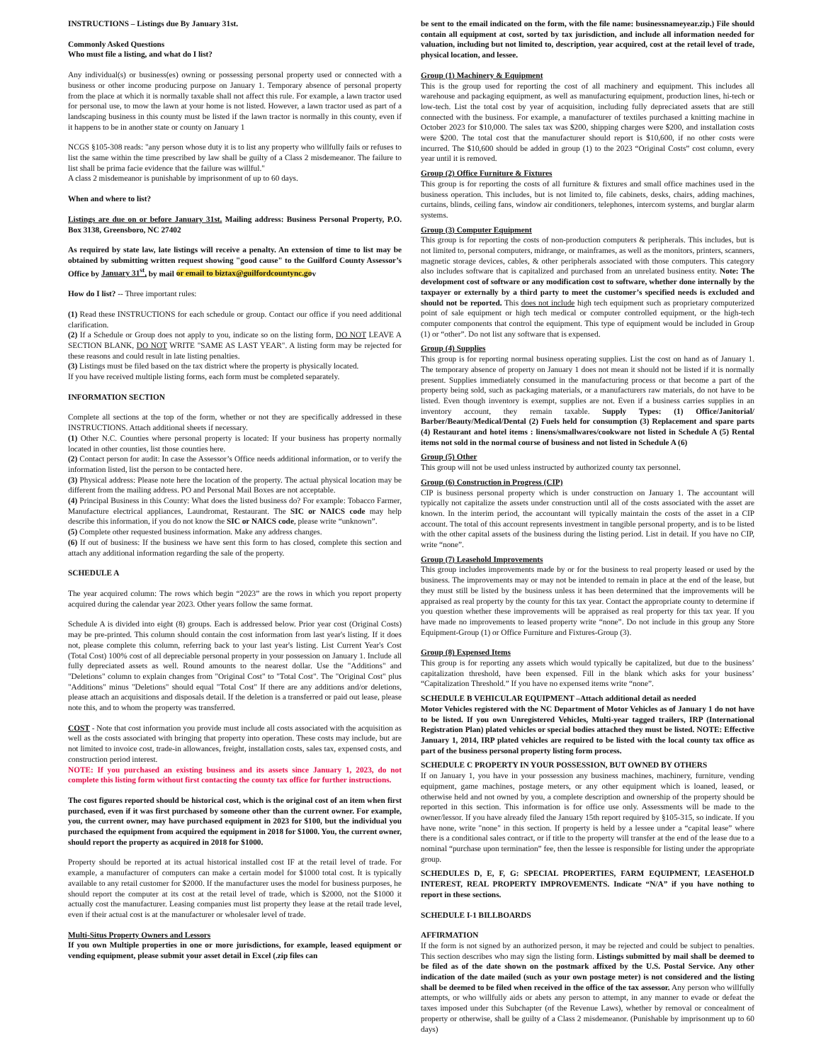INSTRUCTIONS – Listings due By January 31st.
Commonly Asked Questions
Who must file a listing, and what do I list?
Any individual(s) or business(es) owning or possessing personal property used or connected with a business or other income producing purpose on January 1. Temporary absence of personal property from the place at which it is normally taxable shall not affect this rule. For example, a lawn tractor used for personal use, to mow the lawn at your home is not listed. However, a lawn tractor used as part of a landscaping business in this county must be listed if the lawn tractor is normally in this county, even if it happens to be in another state or county on January 1
NCGS §105-308 reads: "any person whose duty it is to list any property who willfully fails or refuses to list the same within the time prescribed by law shall be guilty of a Class 2 misdemeanor. The failure to list shall be prima facie evidence that the failure was willful."
A class 2 misdemeanor is punishable by imprisonment of up to 60 days.
When and where to list?
Listings are due on or before January 31st. Mailing address: Business Personal Property, P.O. Box 3138, Greensboro, NC 27402
As required by state law, late listings will receive a penalty. An extension of time to list may be obtained by submitting written request showing "good cause" to the Guilford County Assessor’s Office by January 31<sup>st</sup>, by mail or email to biztax@guilfordcountync.gov
How do I list? -- Three important rules:
(1) Read these INSTRUCTIONS for each schedule or group. Contact our office if you need additional clarification.
(2) If a Schedule or Group does not apply to you, indicate so on the listing form, DO NOT LEAVE A SECTION BLANK, DO NOT WRITE "SAME AS LAST YEAR". A listing form may be rejected for these reasons and could result in late listing penalties.
(3) Listings must be filed based on the tax district where the property is physically located.
If you have received multiple listing forms, each form must be completed separately.
INFORMATION SECTION
Complete all sections at the top of the form, whether or not they are specifically addressed in these INSTRUCTIONS. Attach additional sheets if necessary.
(1) Other N.C. Counties where personal property is located: If your business has property normally located in other counties, list those counties here.
(2) Contact person for audit: In case the Assessor’s Office needs additional information, or to verify the information listed, list the person to be contacted here.
(3) Physical address: Please note here the location of the property. The actual physical location may be different from the mailing address. PO and Personal Mail Boxes are not acceptable.
(4) Principal Business in this County: What does the listed business do? For example: Tobacco Farmer, Manufacture electrical appliances, Laundromat, Restaurant. The SIC or NAICS code may help describe this information, if you do not know the SIC or NAICS code, please write “unknown”.
(5) Complete other requested business information. Make any address changes.
(6) If out of business: If the business we have sent this form to has closed, complete this section and attach any additional information regarding the sale of the property.
SCHEDULE A
The year acquired column: The rows which begin “2023” are the rows in which you report property acquired during the calendar year 2023. Other years follow the same format.
Schedule A is divided into eight (8) groups. Each is addressed below. Prior year cost (Original Costs) may be pre-printed. This column should contain the cost information from last year's listing. If it does not, please complete this column, referring back to your last year's listing. List Current Year's Cost (Total Cost) 100% cost of all depreciable personal property in your possession on January 1. Include all fully depreciated assets as well. Round amounts to the nearest dollar. Use the "Additions" and "Deletions" column to explain changes from "Original Cost" to "Total Cost". The "Original Cost" plus "Additions" minus "Deletions" should equal "Total Cost" If there are any additions and/or deletions, please attach an acquisitions and disposals detail. If the deletion is a transferred or paid out lease, please note this, and to whom the property was transferred.
COST - Note that cost information you provide must include all costs associated with the acquisition as well as the costs associated with bringing that property into operation. These costs may include, but are not limited to invoice cost, trade-in allowances, freight, installation costs, sales tax, expensed costs, and construction period interest.
NOTE: If you purchased an existing business and its assets since January 1, 2023, do not complete this listing form without first contacting the county tax office for further instructions.
The cost figures reported should be historical cost, which is the original cost of an item when first purchased, even if it was first purchased by someone other than the current owner. For example, you, the current owner, may have purchased equipment in 2023 for $100, but the individual you purchased the equipment from acquired the equipment in 2018 for $1000. You, the current owner, should report the property as acquired in 2018 for $1000.
Property should be reported at its actual historical installed cost IF at the retail level of trade. For example, a manufacturer of computers can make a certain model for $1000 total cost. It is typically available to any retail customer for $2000. If the manufacturer uses the model for business purposes, he should report the computer at its cost at the retail level of trade, which is $2000, not the $1000 it actually cost the manufacturer. Leasing companies must list property they lease at the retail trade level, even if their actual cost is at the manufacturer or wholesaler level of trade.
Multi-Situs Property Owners and Lessors
If you own Multiple properties in one or more jurisdictions, for example, leased equipment or vending equipment, please submit your asset detail in Excel (.zip files can
be sent to the email indicated on the form, with the file name: businessnameyear.zip.) File should contain all equipment at cost, sorted by tax jurisdiction, and include all information needed for valuation, including but not limited to, description, year acquired, cost at the retail level of trade, physical location, and lessee.
Group (1) Machinery & Equipment
This is the group used for reporting the cost of all machinery and equipment. This includes all warehouse and packaging equipment, as well as manufacturing equipment, production lines, hi-tech or low-tech. List the total cost by year of acquisition, including fully depreciated assets that are still connected with the business. For example, a manufacturer of textiles purchased a knitting machine in October 2023 for $10,000. The sales tax was $200, shipping charges were $200, and installation costs were $200. The total cost that the manufacturer should report is $10,600, if no other costs were incurred. The $10,600 should be added in group (1) to the 2023 “Original Costs” cost column, every year until it is removed.
Group (2) Office Furniture & Fixtures
This group is for reporting the costs of all furniture & fixtures and small office machines used in the business operation. This includes, but is not limited to, file cabinets, desks, chairs, adding machines, curtains, blinds, ceiling fans, window air conditioners, telephones, intercom systems, and burglar alarm systems.
Group (3) Computer Equipment
This group is for reporting the costs of non-production computers & peripherals. This includes, but is not limited to, personal computers, midrange, or mainframes, as well as the monitors, printers, scanners, magnetic storage devices, cables, & other peripherals associated with those computers. This category also includes software that is capitalized and purchased from an unrelated business entity. Note: The development cost of software or any modification cost to software, whether done internally by the taxpayer or externally by a third party to meet the customer’s specified needs is excluded and should not be reported. This does not include high tech equipment such as proprietary computerized point of sale equipment or high tech medical or computer controlled equipment, or the high-tech computer components that control the equipment. This type of equipment would be included in Group (1) or “other”. Do not list any software that is expensed.
Group (4) Supplies
This group is for reporting normal business operating supplies. List the cost on hand as of January 1. The temporary absence of property on January 1 does not mean it should not be listed if it is normally present. Supplies immediately consumed in the manufacturing process or that become a part of the property being sold, such as packaging materials, or a manufacturers raw materials, do not have to be listed. Even though inventory is exempt, supplies are not. Even if a business carries supplies in an inventory account, they remain taxable. Supply Types: (1) Office/Janitorial/ Barber/Beauty/Medical/Dental (2) Fuels held for consumption (3) Replacement and spare parts (4) Restaurant and hotel items : linens/smallwares/cookware not listed in Schedule A (5) Rental items not sold in the normal course of business and not listed in Schedule A (6)
Group (5) Other
This group will not be used unless instructed by authorized county tax personnel.
Group (6) Construction in Progress (CIP)
CIP is business personal property which is under construction on January 1. The accountant will typically not capitalize the assets under construction until all of the costs associated with the asset are known. In the interim period, the accountant will typically maintain the costs of the asset in a CIP account. The total of this account represents investment in tangible personal property, and is to be listed with the other capital assets of the business during the listing period. List in detail. If you have no CIP, write “none”.
Group (7) Leasehold Improvements
This group includes improvements made by or for the business to real property leased or used by the business. The improvements may or may not be intended to remain in place at the end of the lease, but they must still be listed by the business unless it has been determined that the improvements will be appraised as real property by the county for this tax year. Contact the appropriate county to determine if you question whether these improvements will be appraised as real property for this tax year. If you have made no improvements to leased property write “none”. Do not include in this group any Store Equipment-Group (1) or Office Furniture and Fixtures-Group (3).
Group (8) Expensed Items
This group is for reporting any assets which would typically be capitalized, but due to the business’ capitalization threshold, have been expensed. Fill in the blank which asks for your business’ “Capitalization Threshold.” If you have no expensed items write “none”.
SCHEDULE B VEHICULAR EQUIPMENT –Attach additional detail as needed
Motor Vehicles registered with the NC Department of Motor Vehicles as of January 1 do not have to be listed. If you own Unregistered Vehicles, Multi-year tagged trailers, IRP (International Registration Plan) plated vehicles or special bodies attached they must be listed. NOTE: Effective January 1, 2014, IRP plated vehicles are required to be listed with the local county tax office as part of the business personal property listing form process.
SCHEDULE C PROPERTY IN YOUR POSSESSION, BUT OWNED BY OTHERS
If on January 1, you have in your possession any business machines, machinery, furniture, vending equipment, game machines, postage meters, or any other equipment which is loaned, leased, or otherwise held and not owned by you, a complete description and ownership of the property should be reported in this section. This information is for office use only. Assessments will be made to the owner/lessor. If you have already filed the January 15th report required by §105-315, so indicate. If you have none, write "none" in this section. If property is held by a lessee under a “capital lease” where there is a conditional sales contract, or if title to the property will transfer at the end of the lease due to a nominal “purchase upon termination” fee, then the lessee is responsible for listing under the appropriate group.
SCHEDULES D, E, F, G: SPECIAL PROPERTIES, FARM EQUIPMENT, LEASEHOLD INTEREST, REAL PROPERTY IMPROVEMENTS. Indicate “N/A” if you have nothing to report in these sections.
SCHEDULE I-1 BILLBOARDS
AFFIRMATION
If the form is not signed by an authorized person, it may be rejected and could be subject to penalties. This section describes who may sign the listing form. Listings submitted by mail shall be deemed to be filed as of the date shown on the postmark affixed by the U.S. Postal Service. Any other indication of the date mailed (such as your own postage meter) is not considered and the listing shall be deemed to be filed when received in the office of the tax assessor. Any person who willfully attempts, or who willfully aids or abets any person to attempt, in any manner to evade or defeat the taxes imposed under this Subchapter (of the Revenue Laws), whether by removal or concealment of property or otherwise, shall be guilty of a Class 2 misdemeanor. (Punishable by imprisonment up to 60 days)